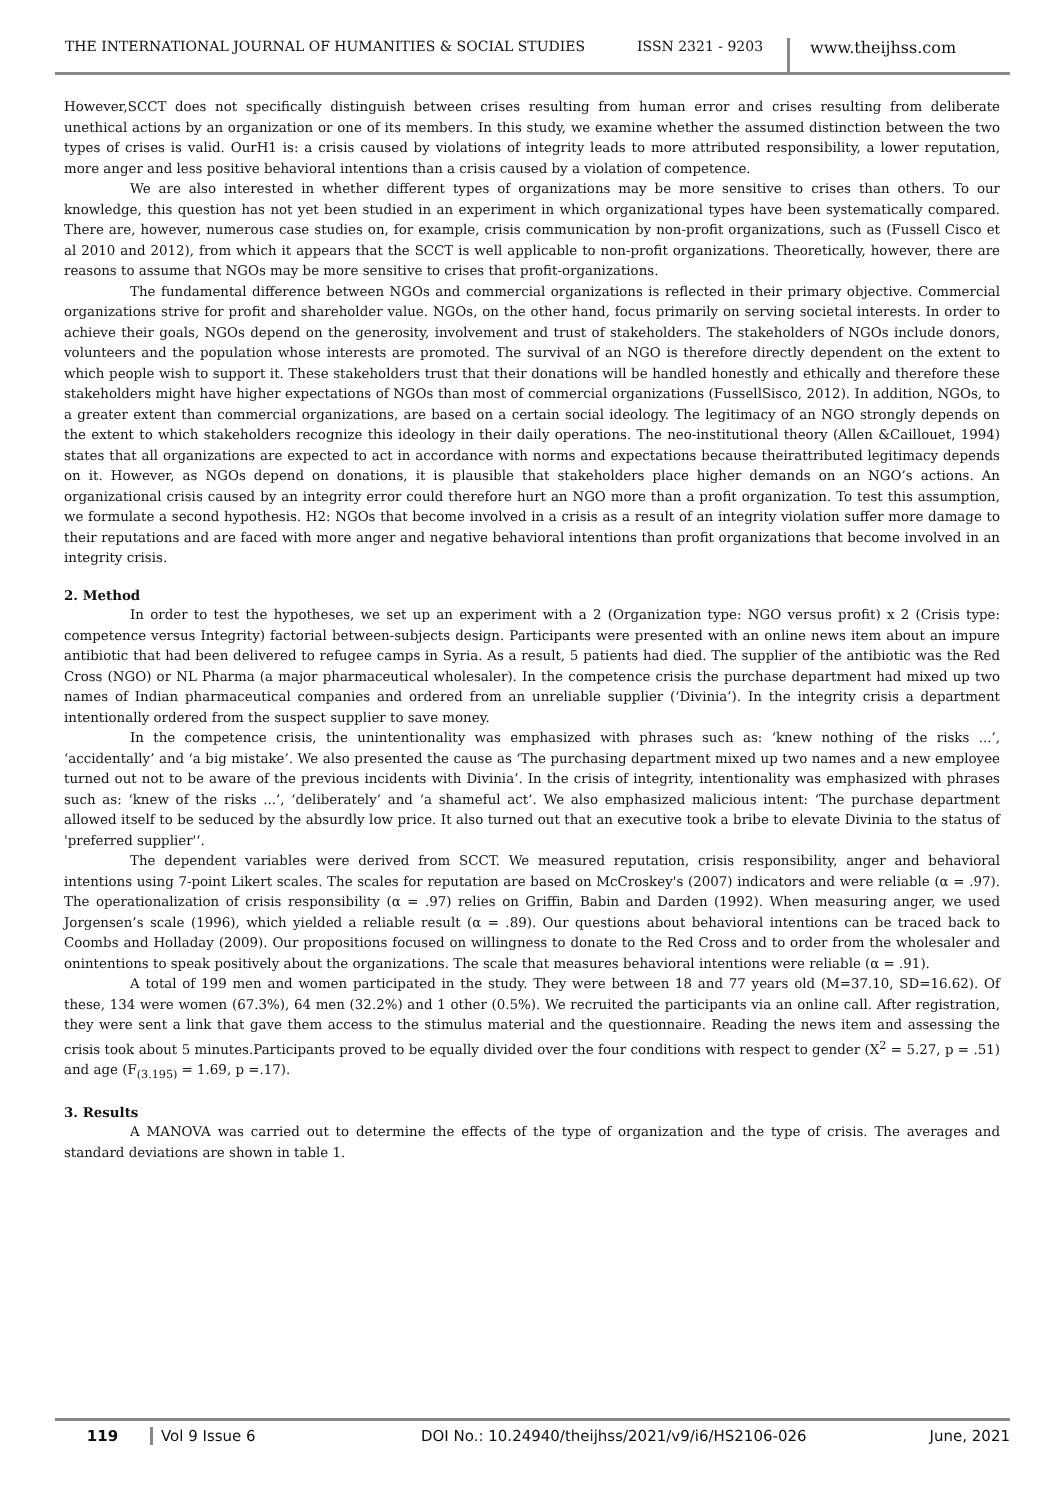THE INTERNATIONAL JOURNAL OF HUMANITIES & SOCIAL STUDIES ISSN 2321 - 9203 www.theijhss.com
However,SCCT does not specifically distinguish between crises resulting from human error and crises resulting from deliberate unethical actions by an organization or one of its members. In this study, we examine whether the assumed distinction between the two types of crises is valid. OurH1 is: a crisis caused by violations of integrity leads to more attributed responsibility, a lower reputation, more anger and less positive behavioral intentions than a crisis caused by a violation of competence.
We are also interested in whether different types of organizations may be more sensitive to crises than others. To our knowledge, this question has not yet been studied in an experiment in which organizational types have been systematically compared. There are, however, numerous case studies on, for example, crisis communication by non-profit organizations, such as (Fussell Cisco et al 2010 and 2012), from which it appears that the SCCT is well applicable to non-profit organizations. Theoretically, however, there are reasons to assume that NGOs may be more sensitive to crises that profit-organizations.
The fundamental difference between NGOs and commercial organizations is reflected in their primary objective. Commercial organizations strive for profit and shareholder value. NGOs, on the other hand, focus primarily on serving societal interests. In order to achieve their goals, NGOs depend on the generosity, involvement and trust of stakeholders. The stakeholders of NGOs include donors, volunteers and the population whose interests are promoted. The survival of an NGO is therefore directly dependent on the extent to which people wish to support it. These stakeholders trust that their donations will be handled honestly and ethically and therefore these stakeholders might have higher expectations of NGOs than most of commercial organizations (FussellSisco, 2012). In addition, NGOs, to a greater extent than commercial organizations, are based on a certain social ideology. The legitimacy of an NGO strongly depends on the extent to which stakeholders recognize this ideology in their daily operations. The neo-institutional theory (Allen &Caillouet, 1994) states that all organizations are expected to act in accordance with norms and expectations because theirattributed legitimacy depends on it. However, as NGOs depend on donations, it is plausible that stakeholders place higher demands on an NGO’s actions. An organizational crisis caused by an integrity error could therefore hurt an NGO more than a profit organization. To test this assumption, we formulate a second hypothesis. H2: NGOs that become involved in a crisis as a result of an integrity violation suffer more damage to their reputations and are faced with more anger and negative behavioral intentions than profit organizations that become involved in an integrity crisis.
2. Method
In order to test the hypotheses, we set up an experiment with a 2 (Organization type: NGO versus profit) x 2 (Crisis type: competence versus Integrity) factorial between-subjects design. Participants were presented with an online news item about an impure antibiotic that had been delivered to refugee camps in Syria. As a result, 5 patients had died. The supplier of the antibiotic was the Red Cross (NGO) or NL Pharma (a major pharmaceutical wholesaler). In the competence crisis the purchase department had mixed up two names of Indian pharmaceutical companies and ordered from an unreliable supplier (‘Divinia’). In the integrity crisis a department intentionally ordered from the suspect supplier to save money.
In the competence crisis, the unintentionality was emphasized with phrases such as: ‘knew nothing of the risks ...’, ‘accidentally’ and ‘a big mistake’. We also presented the cause as ‘The purchasing department mixed up two names and a new employee turned out not to be aware of the previous incidents with Divinia’. In the crisis of integrity, intentionality was emphasized with phrases such as: ‘knew of the risks ...’, ‘deliberately’ and ‘a shameful act’. We also emphasized malicious intent: ‘The purchase department allowed itself to be seduced by the absurdly low price. It also turned out that an executive took a bribe to elevate Divinia to the status of 'preferred supplier'‘.
The dependent variables were derived from SCCT. We measured reputation, crisis responsibility, anger and behavioral intentions using 7-point Likert scales. The scales for reputation are based on McCroskey's (2007) indicators and were reliable (α = .97). The operationalization of crisis responsibility (α = .97) relies on Griffin, Babin and Darden (1992). When measuring anger, we used Jorgensen’s scale (1996), which yielded a reliable result (α = .89). Our questions about behavioral intentions can be traced back to Coombs and Holladay (2009). Our propositions focused on willingness to donate to the Red Cross and to order from the wholesaler and onintentions to speak positively about the organizations. The scale that measures behavioral intentions were reliable (α = .91).
A total of 199 men and women participated in the study. They were between 18 and 77 years old (M=37.10, SD=16.62). Of these, 134 were women (67.3%), 64 men (32.2%) and 1 other (0.5%). We recruited the participants via an online call. After registration, they were sent a link that gave them access to the stimulus material and the questionnaire. Reading the news item and assessing the crisis took about 5 minutes.Participants proved to be equally divided over the four conditions with respect to gender (X<sup>2</sup> = 5.27, p = .51) and age (F<sub>(3.195)</sub> = 1.69, p =.17).
3. Results
A MANOVA was carried out to determine the effects of the type of organization and the type of crisis. The averages and standard deviations are shown in table 1.
119 Vol 9 Issue 6 DOI No.: 10.24940/theijhss/2021/v9/i6/HS2106-026 June, 2021